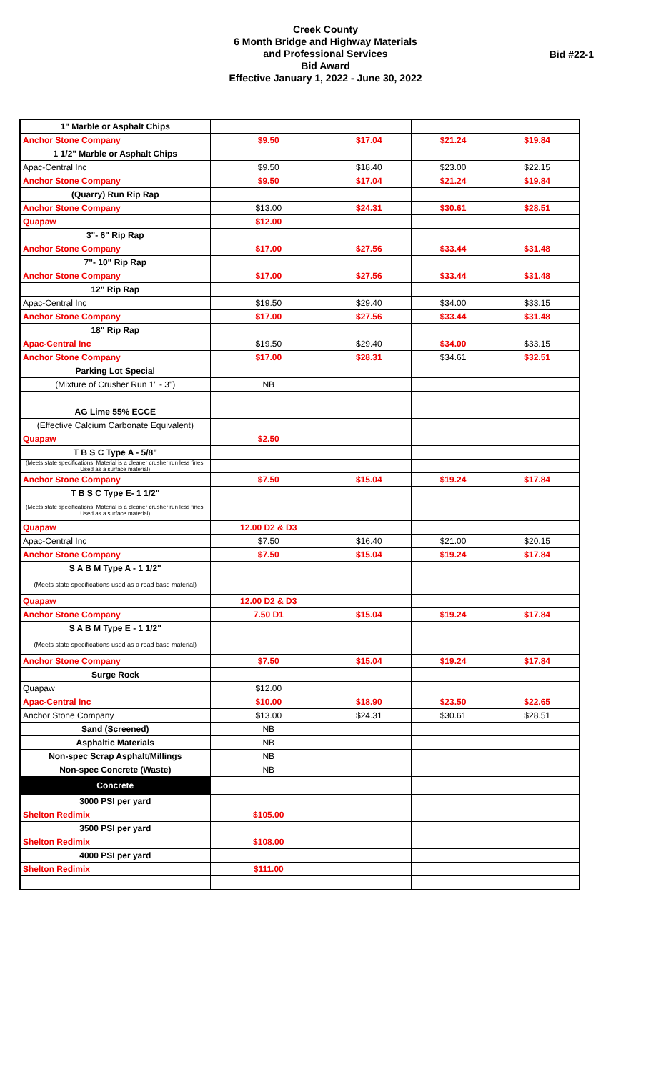Creek County
6 Month Bridge and Highway Materials
and Professional Services
Bid Award
Effective January 1, 2022 - June 30, 2022
Bid #22-1
| 1" Marble or Asphalt Chips | | | | |
| Anchor Stone Company | $9.50 | $17.04 | $21.24 | $19.84 |
| 1 1/2" Marble or Asphalt Chips | | | | |
| Apac-Central Inc | $9.50 | $18.40 | $23.00 | $22.15 |
| Anchor Stone Company | $9.50 | $17.04 | $21.24 | $19.84 |
| (Quarry) Run Rip Rap | | | | |
| Anchor Stone Company | $13.00 | $24.31 | $30.61 | $28.51 |
| Quapaw | $12.00 | | | |
| 3"- 6" Rip Rap | | | | |
| Anchor Stone Company | $17.00 | $27.56 | $33.44 | $31.48 |
| 7"- 10" Rip Rap | | | | |
| Anchor Stone Company | $17.00 | $27.56 | $33.44 | $31.48 |
| 12" Rip Rap | | | | |
| Apac-Central Inc | $19.50 | $29.40 | $34.00 | $33.15 |
| Anchor Stone Company | $17.00 | $27.56 | $33.44 | $31.48 |
| 18" Rip Rap | | | | |
| Apac-Central Inc | $19.50 | $29.40 | $34.00 | $33.15 |
| Anchor Stone Company | $17.00 | $28.31 | $34.61 | $32.51 |
| Parking Lot Special | | | | |
| (Mixture of Crusher Run 1" - 3") | NB | | | |
| AG Lime 55% ECCE | | | | |
| (Effective Calcium Carbonate Equivalent) | | | | |
| Quapaw | $2.50 | | | |
| T B S C Type A - 5/8" | | | | |
| (Meets state specifications. Material is a cleaner crusher run less fines. Used as a surface material) | | | | |
| Anchor Stone Company | $7.50 | $15.04 | $19.24 | $17.84 |
| T B S C Type E- 1 1/2" | | | | |
| (Meets state specifications. Material is a cleaner crusher run less fines. Used as a surface material) | | | | |
| Quapaw | 12.00 D2 & D3 | | | |
| Apac-Central Inc | $7.50 | $16.40 | $21.00 | $20.15 |
| Anchor Stone Company | $7.50 | $15.04 | $19.24 | $17.84 |
| S A B M Type A - 1 1/2" | | | | |
| (Meets state specifications used as a road base material) | | | | |
| Quapaw | 12.00 D2 & D3 | | | |
| Anchor Stone Company | 7.50 D1 | $15.04 | $19.24 | $17.84 |
| S A B M Type E - 1 1/2" | | | | |
| (Meets state specifications used as a road base material) | | | | |
| Anchor Stone Company | $7.50 | $15.04 | $19.24 | $17.84 |
| Surge Rock | | | | |
| Quapaw | $12.00 | | | |
| Apac-Central Inc | $10.00 | $18.90 | $23.50 | $22.65 |
| Anchor Stone Company | $13.00 | $24.31 | $30.61 | $28.51 |
| Sand (Screened) | NB | | | |
| Asphaltic Materials | NB | | | |
| Non-spec Scrap Asphalt/Millings | NB | | | |
| Non-spec Concrete (Waste) | NB | | | |
| Concrete | | | | |
| 3000 PSI per yard | | | | |
| Shelton Redimix | $105.00 | | | |
| 3500 PSI per yard | | | | |
| Shelton Redimix | $108.00 | | | |
| 4000 PSI per yard | | | | |
| Shelton Redimix | $111.00 | | | |